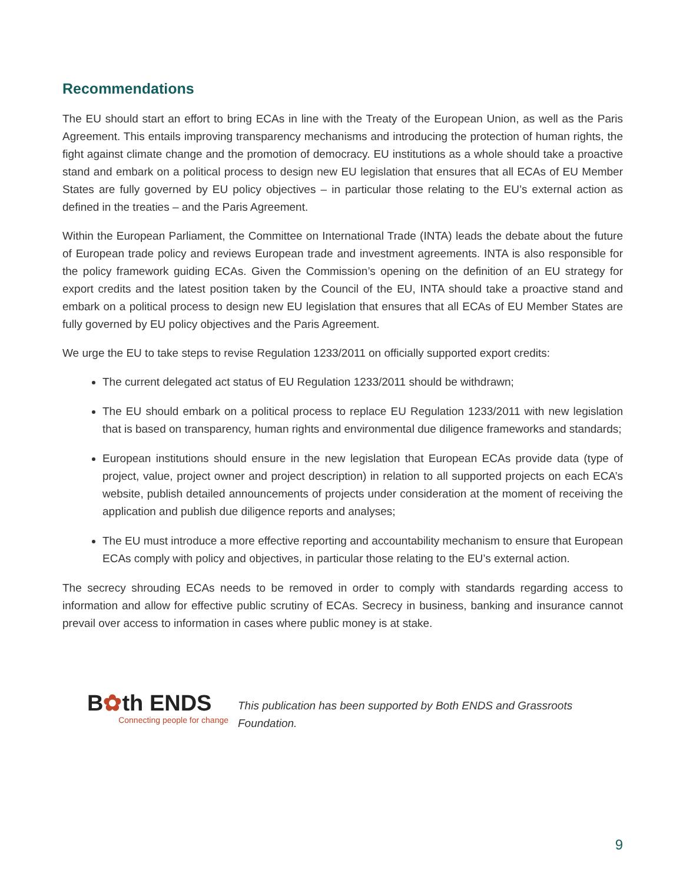Recommendations
The EU should start an effort to bring ECAs in line with the Treaty of the European Union, as well as the Paris Agreement. This entails improving transparency mechanisms and introducing the protection of human rights, the fight against climate change and the promotion of democracy. EU institutions as a whole should take a proactive stand and embark on a political process to design new EU legislation that ensures that all ECAs of EU Member States are fully governed by EU policy objectives – in particular those relating to the EU’s external action as defined in the treaties – and the Paris Agreement.
Within the European Parliament, the Committee on International Trade (INTA) leads the debate about the future of European trade policy and reviews European trade and investment agreements. INTA is also responsible for the policy framework guiding ECAs. Given the Commission’s opening on the definition of an EU strategy for export credits and the latest position taken by the Council of the EU, INTA should take a proactive stand and embark on a political process to design new EU legislation that ensures that all ECAs of EU Member States are fully governed by EU policy objectives and the Paris Agreement.
We urge the EU to take steps to revise Regulation 1233/2011 on officially supported export credits:
The current delegated act status of EU Regulation 1233/2011 should be withdrawn;
The EU should embark on a political process to replace EU Regulation 1233/2011 with new legislation that is based on transparency, human rights and environmental due diligence frameworks and standards;
European institutions should ensure in the new legislation that European ECAs provide data (type of project, value, project owner and project description) in relation to all supported projects on each ECA’s website, publish detailed announcements of projects under consideration at the moment of receiving the application and publish due diligence reports and analyses;
The EU must introduce a more effective reporting and accountability mechanism to ensure that European ECAs comply with policy and objectives, in particular those relating to the EU’s external action.
The secrecy shrouding ECAs needs to be removed in order to comply with standards regarding access to information and allow for effective public scrutiny of ECAs. Secrecy in business, banking and insurance cannot prevail over access to information in cases where public money is at stake.
B✿th ENDS
Connecting people for change
This publication has been supported by Both ENDS and Grassroots Foundation.
9